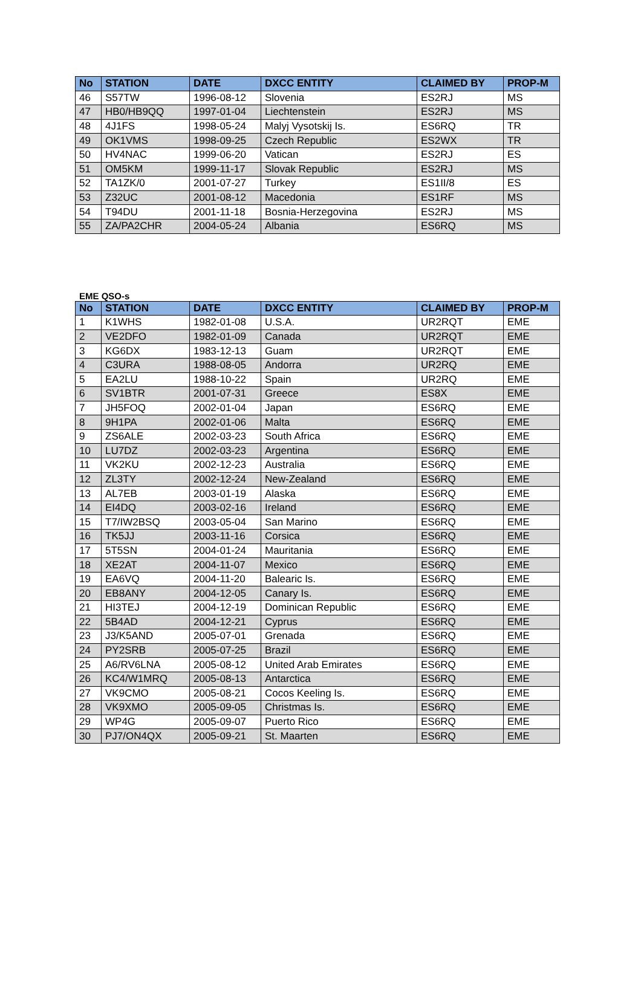| No | STATION | DATE | DXCC ENTITY | CLAIMED BY | PROP-M |
| --- | --- | --- | --- | --- | --- |
| 46 | S57TW | 1996-08-12 | Slovenia | ES2RJ | MS |
| 47 | HB0/HB9QQ | 1997-01-04 | Liechtenstein | ES2RJ | MS |
| 48 | 4J1FS | 1998-05-24 | Malyj Vysotskij Is. | ES6RQ | TR |
| 49 | OK1VMS | 1998-09-25 | Czech Republic | ES2WX | TR |
| 50 | HV4NAC | 1999-06-20 | Vatican | ES2RJ | ES |
| 51 | OM5KM | 1999-11-17 | Slovak Republic | ES2RJ | MS |
| 52 | TA1ZK/0 | 2001-07-27 | Turkey | ES1II/8 | ES |
| 53 | Z32UC | 2001-08-12 | Macedonia | ES1RF | MS |
| 54 | T94DU | 2001-11-18 | Bosnia-Herzegovina | ES2RJ | MS |
| 55 | ZA/PA2CHR | 2004-05-24 | Albania | ES6RQ | MS |
EME QSO-s
| No | STATION | DATE | DXCC ENTITY | CLAIMED BY | PROP-M |
| --- | --- | --- | --- | --- | --- |
| 1 | K1WHS | 1982-01-08 | U.S.A. | UR2RQT | EME |
| 2 | VE2DFO | 1982-01-09 | Canada | UR2RQT | EME |
| 3 | KG6DX | 1983-12-13 | Guam | UR2RQT | EME |
| 4 | C3URA | 1988-08-05 | Andorra | UR2RQ | EME |
| 5 | EA2LU | 1988-10-22 | Spain | UR2RQ | EME |
| 6 | SV1BTR | 2001-07-31 | Greece | ES8X | EME |
| 7 | JH5FOQ | 2002-01-04 | Japan | ES6RQ | EME |
| 8 | 9H1PA | 2002-01-06 | Malta | ES6RQ | EME |
| 9 | ZS6ALE | 2002-03-23 | South Africa | ES6RQ | EME |
| 10 | LU7DZ | 2002-03-23 | Argentina | ES6RQ | EME |
| 11 | VK2KU | 2002-12-23 | Australia | ES6RQ | EME |
| 12 | ZL3TY | 2002-12-24 | New-Zealand | ES6RQ | EME |
| 13 | AL7EB | 2003-01-19 | Alaska | ES6RQ | EME |
| 14 | EI4DQ | 2003-02-16 | Ireland | ES6RQ | EME |
| 15 | T7/IW2BSQ | 2003-05-04 | San Marino | ES6RQ | EME |
| 16 | TK5JJ | 2003-11-16 | Corsica | ES6RQ | EME |
| 17 | 5T5SN | 2004-01-24 | Mauritania | ES6RQ | EME |
| 18 | XE2AT | 2004-11-07 | Mexico | ES6RQ | EME |
| 19 | EA6VQ | 2004-11-20 | Balearic Is. | ES6RQ | EME |
| 20 | EB8ANY | 2004-12-05 | Canary Is. | ES6RQ | EME |
| 21 | HI3TEJ | 2004-12-19 | Dominican Republic | ES6RQ | EME |
| 22 | 5B4AD | 2004-12-21 | Cyprus | ES6RQ | EME |
| 23 | J3/K5AND | 2005-07-01 | Grenada | ES6RQ | EME |
| 24 | PY2SRB | 2005-07-25 | Brazil | ES6RQ | EME |
| 25 | A6/RV6LNA | 2005-08-12 | United Arab Emirates | ES6RQ | EME |
| 26 | KC4/W1MRQ | 2005-08-13 | Antarctica | ES6RQ | EME |
| 27 | VK9CMO | 2005-08-21 | Cocos Keeling Is. | ES6RQ | EME |
| 28 | VK9XMO | 2005-09-05 | Christmas Is. | ES6RQ | EME |
| 29 | WP4G | 2005-09-07 | Puerto Rico | ES6RQ | EME |
| 30 | PJ7/ON4QX | 2005-09-21 | St. Maarten | ES6RQ | EME |